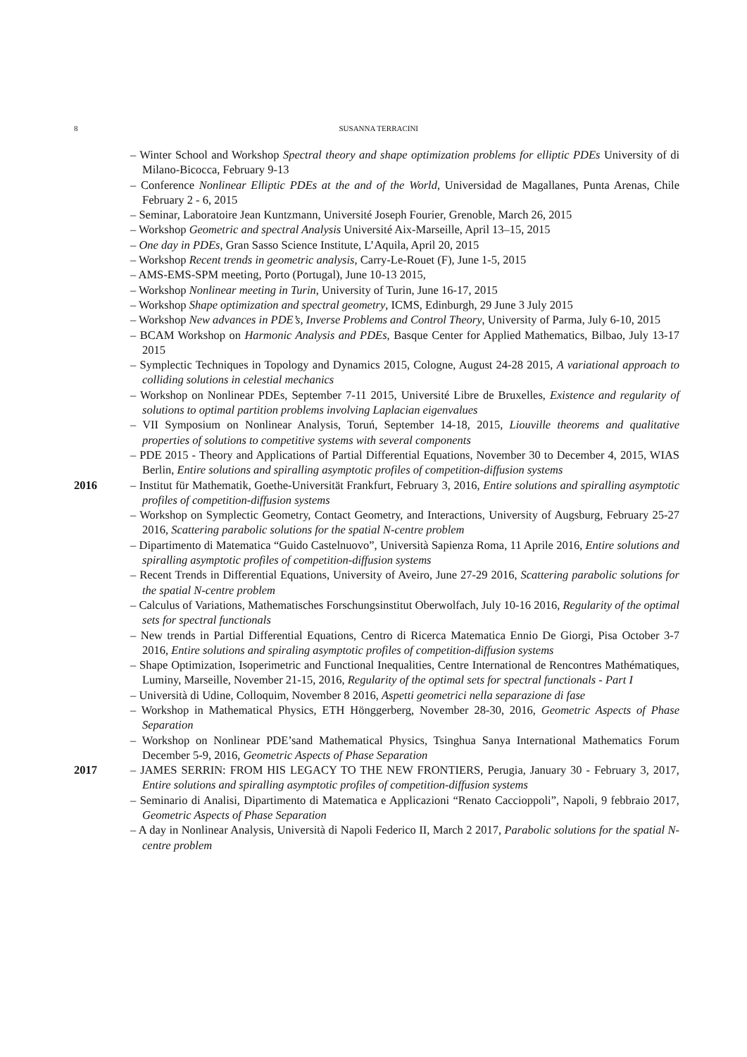8
SUSANNA TERRACINI
– Winter School and Workshop Spectral theory and shape optimization problems for elliptic PDEs University of di Milano-Bicocca, February 9-13
– Conference Nonlinear Elliptic PDEs at the and of the World, Universidad de Magallanes, Punta Arenas, Chile February 2 - 6, 2015
– Seminar, Laboratoire Jean Kuntzmann, Université Joseph Fourier, Grenoble, March 26, 2015
– Workshop Geometric and spectral Analysis Université Aix-Marseille, April 13–15, 2015
– One day in PDEs, Gran Sasso Science Institute, L’Aquila, April 20, 2015
– Workshop Recent trends in geometric analysis, Carry-Le-Rouet (F), June 1-5, 2015
– AMS-EMS-SPM meeting, Porto (Portugal), June 10-13 2015,
– Workshop Nonlinear meeting in Turin, University of Turin, June 16-17, 2015
– Workshop Shape optimization and spectral geometry, ICMS, Edinburgh, 29 June 3 July 2015
– Workshop New advances in PDE’s, Inverse Problems and Control Theory, University of Parma, July 6-10, 2015
– BCAM Workshop on Harmonic Analysis and PDEs, Basque Center for Applied Mathematics, Bilbao, July 13-17 2015
– Symplectic Techniques in Topology and Dynamics 2015, Cologne, August 24-28 2015, A variational approach to colliding solutions in celestial mechanics
– Workshop on Nonlinear PDEs, September 7-11 2015, Université Libre de Bruxelles, Existence and regularity of solutions to optimal partition problems involving Laplacian eigenvalues
– VII Symposium on Nonlinear Analysis, Toruń, September 14-18, 2015, Liouville theorems and qualitative properties of solutions to competitive systems with several components
– PDE 2015 - Theory and Applications of Partial Differential Equations, November 30 to December 4, 2015, WIAS Berlin, Entire solutions and spiralling asymptotic profiles of competition-diffusion systems
2016 – Institut für Mathematik, Goethe-Universität Frankfurt, February 3, 2016, Entire solutions and spiralling asymptotic profiles of competition-diffusion systems
– Workshop on Symplectic Geometry, Contact Geometry, and Interactions, University of Augsburg, February 25-27 2016, Scattering parabolic solutions for the spatial N-centre problem
– Dipartimento di Matematica “Guido Castelnuovo”, Università Sapienza Roma, 11 Aprile 2016, Entire solutions and spiralling asymptotic profiles of competition-diffusion systems
– Recent Trends in Differential Equations, University of Aveiro, June 27-29 2016, Scattering parabolic solutions for the spatial N-centre problem
– Calculus of Variations, Mathematisches Forschungsinstitut Oberwolfach, July 10-16 2016, Regularity of the optimal sets for spectral functionals
– New trends in Partial Differential Equations, Centro di Ricerca Matematica Ennio De Giorgi, Pisa October 3-7 2016, Entire solutions and spiraling asymptotic profiles of competition-diffusion systems
– Shape Optimization, Isoperimetric and Functional Inequalities, Centre International de Rencontres Mathématiques, Luminy, Marseille, November 21-15, 2016, Regularity of the optimal sets for spectral functionals - Part I
– Università di Udine, Colloquim, November 8 2016, Aspetti geometrici nella separazione di fase
– Workshop in Mathematical Physics, ETH Hönggerberg, November 28-30, 2016, Geometric Aspects of Phase Separation
– Workshop on Nonlinear PDE’sand Mathematical Physics, Tsinghua Sanya International Mathematics Forum December 5-9, 2016, Geometric Aspects of Phase Separation
2017 – JAMES SERRIN: FROM HIS LEGACY TO THE NEW FRONTIERS, Perugia, January 30 - February 3, 2017, Entire solutions and spiralling asymptotic profiles of competition-diffusion systems
– Seminario di Analisi, Dipartimento di Matematica e Applicazioni “Renato Caccioppoli”, Napoli, 9 febbraio 2017, Geometric Aspects of Phase Separation
– A day in Nonlinear Analysis, Università di Napoli Federico II, March 2 2017, Parabolic solutions for the spatial N-centre problem